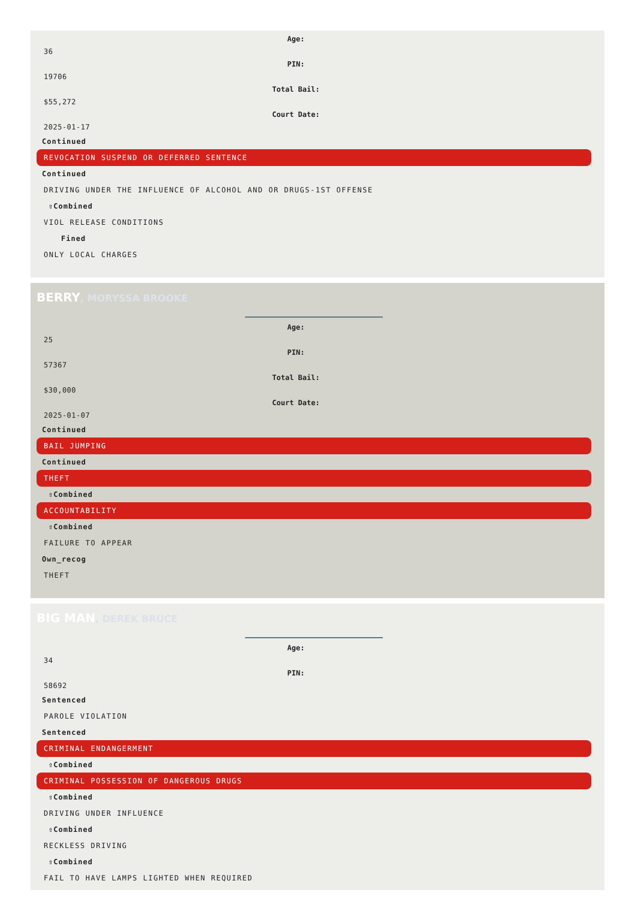Age:
36
PIN:
19706
Total Bail:
$55,272
Court Date:
2025-01-17
Continued
REVOCATION SUSPEND OR DEFERRED SENTENCE
Continued
DRIVING UNDER THE INFLUENCE OF ALCOHOL AND OR DRUGS-1ST OFFENSE
⇧Combined
VIOL RELEASE CONDITIONS
Fined
ONLY LOCAL CHARGES
BERRY, MORYSSA BROOKE
Age:
25
PIN:
57367
Total Bail:
$30,000
Court Date:
2025-01-07
Continued
BAIL JUMPING
Continued
THEFT
⇧Combined
ACCOUNTABILITY
⇧Combined
FAILURE TO APPEAR
Own_recog
THEFT
BIG MAN, DEREK BRUCE
Age:
34
PIN:
58692
Sentenced
PAROLE VIOLATION
Sentenced
CRIMINAL ENDANGERMENT
⇧Combined
CRIMINAL POSSESSION OF DANGEROUS DRUGS
⇧Combined
DRIVING UNDER INFLUENCE
⇧Combined
RECKLESS DRIVING
⇧Combined
FAIL TO HAVE LAMPS LIGHTED WHEN REQUIRED